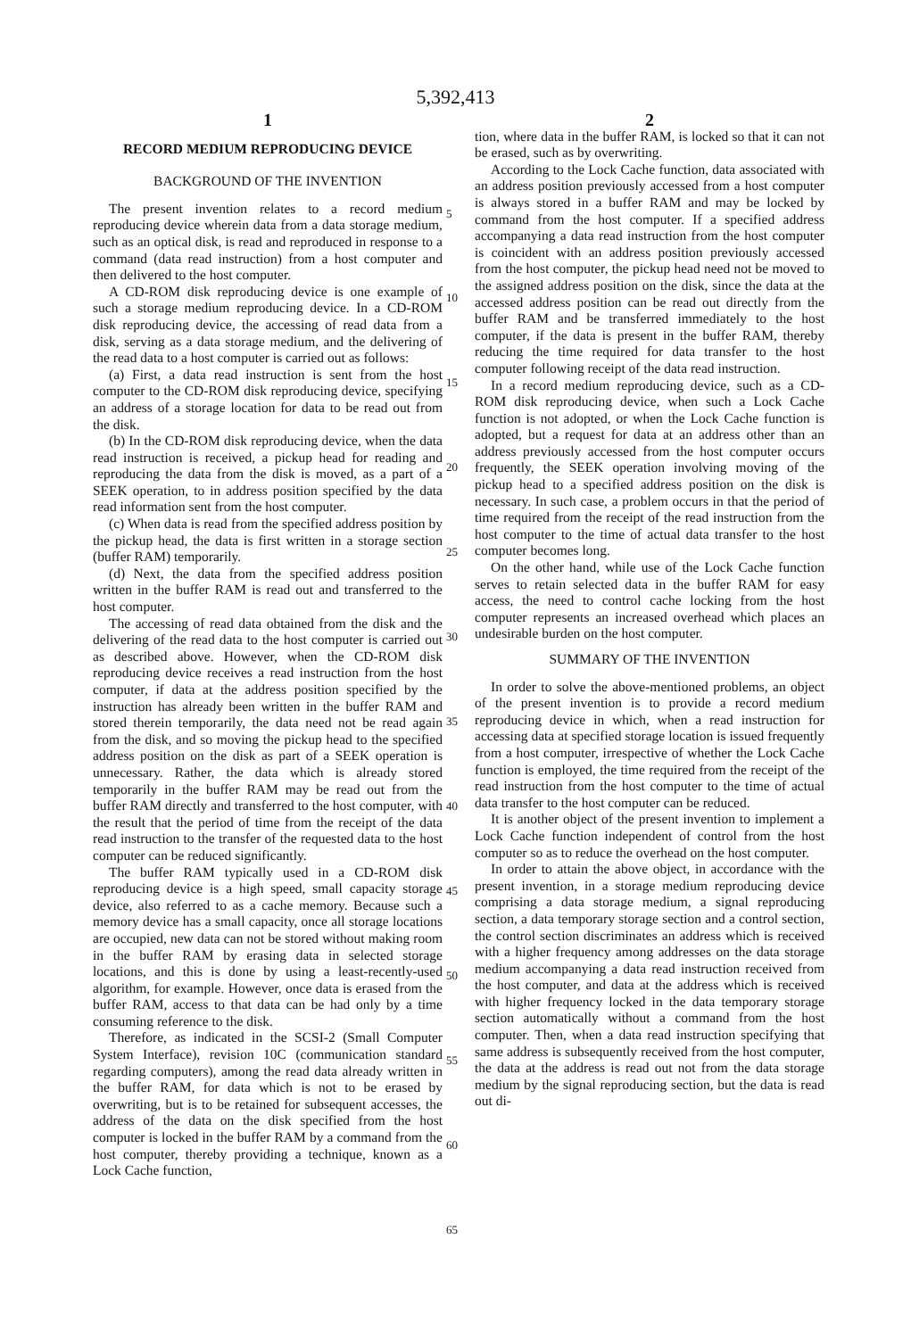5,392,413
1
RECORD MEDIUM REPRODUCING DEVICE
BACKGROUND OF THE INVENTION
The present invention relates to a record medium reproducing device wherein data from a data storage medium, such as an optical disk, is read and reproduced in response to a command (data read instruction) from a host computer and then delivered to the host computer.
A CD-ROM disk reproducing device is one example of such a storage medium reproducing device. In a CD-ROM disk reproducing device, the accessing of read data from a disk, serving as a data storage medium, and the delivering of the read data to a host computer is carried out as follows:
(a) First, a data read instruction is sent from the host computer to the CD-ROM disk reproducing device, specifying an address of a storage location for data to be read out from the disk.
(b) In the CD-ROM disk reproducing device, when the data read instruction is received, a pickup head for reading and reproducing the data from the disk is moved, as a part of a SEEK operation, to in address position specified by the data read information sent from the host computer.
(c) When data is read from the specified address position by the pickup head, the data is first written in a storage section (buffer RAM) temporarily.
(d) Next, the data from the specified address position written in the buffer RAM is read out and transferred to the host computer.
The accessing of read data obtained from the disk and the delivering of the read data to the host computer is carried out as described above. However, when the CD-ROM disk reproducing device receives a read instruction from the host computer, if data at the address position specified by the instruction has already been written in the buffer RAM and stored therein temporarily, the data need not be read again from the disk, and so moving the pickup head to the specified address position on the disk as part of a SEEK operation is unnecessary. Rather, the data which is already stored temporarily in the buffer RAM may be read out from the buffer RAM directly and transferred to the host computer, with the result that the period of time from the receipt of the data read instruction to the transfer of the requested data to the host computer can be reduced significantly.
The buffer RAM typically used in a CD-ROM disk reproducing device is a high speed, small capacity storage device, also referred to as a cache memory. Because such a memory device has a small capacity, once all storage locations are occupied, new data can not be stored without making room in the buffer RAM by erasing data in selected storage locations, and this is done by using a least-recently-used algorithm, for example. However, once data is erased from the buffer RAM, access to that data can be had only by a time consuming reference to the disk.
Therefore, as indicated in the SCSI-2 (Small Computer System Interface), revision 10C (communication standard regarding computers), among the read data already written in the buffer RAM, for data which is not to be erased by overwriting, but is to be retained for subsequent accesses, the address of the data on the disk specified from the host computer is locked in the buffer RAM by a command from the host computer, thereby providing a technique, known as a Lock Cache function,
5
10
15
20
25
30
35
40
45
50
55
60
65
2
tion, where data in the buffer RAM, is locked so that it can not be erased, such as by overwriting.
According to the Lock Cache function, data associated with an address position previously accessed from a host computer is always stored in a buffer RAM and may be locked by command from the host computer. If a specified address accompanying a data read instruction from the host computer is coincident with an address position previously accessed from the host computer, the pickup head need not be moved to the assigned address position on the disk, since the data at the accessed address position can be read out directly from the buffer RAM and be transferred immediately to the host computer, if the data is present in the buffer RAM, thereby reducing the time required for data transfer to the host computer following receipt of the data read instruction.
In a record medium reproducing device, such as a CD-ROM disk reproducing device, when such a Lock Cache function is not adopted, or when the Lock Cache function is adopted, but a request for data at an address other than an address previously accessed from the host computer occurs frequently, the SEEK operation involving moving of the pickup head to a specified address position on the disk is necessary. In such case, a problem occurs in that the period of time required from the receipt of the read instruction from the host computer to the time of actual data transfer to the host computer becomes long.
On the other hand, while use of the Lock Cache function serves to retain selected data in the buffer RAM for easy access, the need to control cache locking from the host computer represents an increased overhead which places an undesirable burden on the host computer.
SUMMARY OF THE INVENTION
In order to solve the above-mentioned problems, an object of the present invention is to provide a record medium reproducing device in which, when a read instruction for accessing data at specified storage location is issued frequently from a host computer, irrespective of whether the Lock Cache function is employed, the time required from the receipt of the read instruction from the host computer to the time of actual data transfer to the host computer can be reduced.
It is another object of the present invention to implement a Lock Cache function independent of control from the host computer so as to reduce the overhead on the host computer.
In order to attain the above object, in accordance with the present invention, in a storage medium reproducing device comprising a data storage medium, a signal reproducing section, a data temporary storage section and a control section, the control section discriminates an address which is received with a higher frequency among addresses on the data storage medium accompanying a data read instruction received from the host computer, and data at the address which is received with higher frequency locked in the data temporary storage section automatically without a command from the host computer. Then, when a data read instruction specifying that same address is subsequently received from the host computer, the data at the address is read out not from the data storage medium by the signal reproducing section, but the data is read out di-